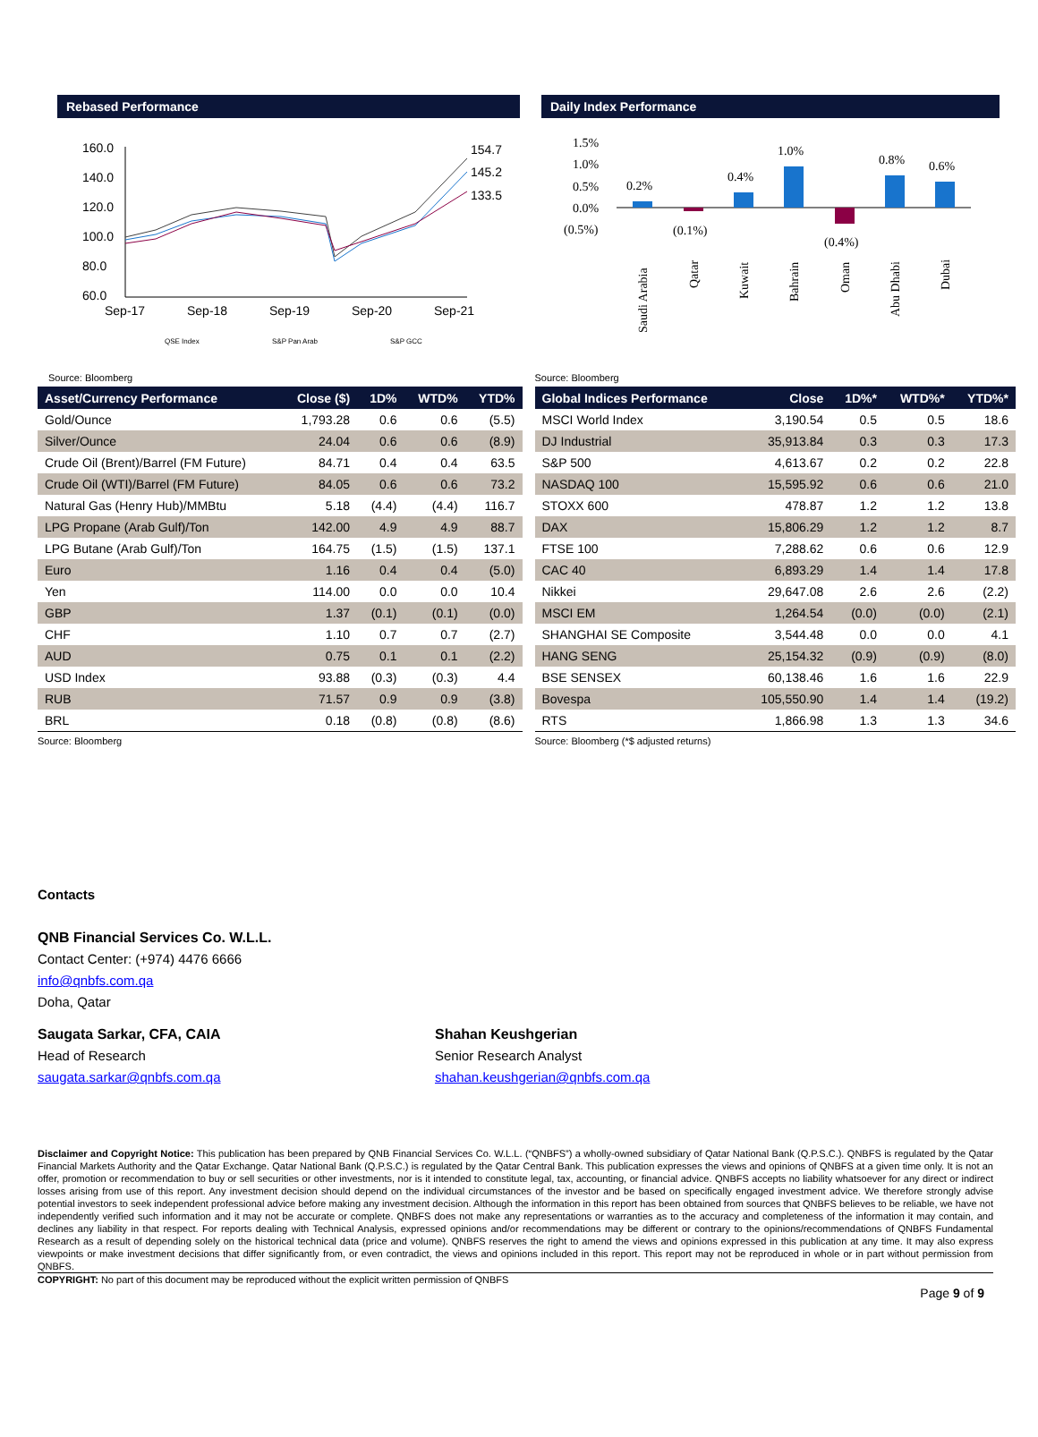Rebased Performance
160.0
140.0
120.0
100.0
80.0
60.0
Sep-17
Sep-18
Sep-19
Sep-20
Sep-21
154.7
145.2
133.5
QSE Index
S&P Pan Arab
S&P GCC
Daily Index Performance
1.5%
1.0%
0.5%
0.0%
(0.5%)
0.2%
(0.1%)
0.4%
1.0%
(0.4%)
0.8%
0.6%
Saudi Arabia
Qatar
Kuwait
Bahrain
Oman
Abu Dhabi
Dubai
Source: Bloomberg
| Asset/Currency Performance | Close ($) | 1D% | WTD% | YTD% |
| --- | --- | --- | --- | --- |
| Gold/Ounce | 1,793.28 | 0.6 | 0.6 | (5.5) |
| Silver/Ounce | 24.04 | 0.6 | 0.6 | (8.9) |
| Crude Oil (Brent)/Barrel (FM Future) | 84.71 | 0.4 | 0.4 | 63.5 |
| Crude Oil (WTI)/Barrel (FM Future) | 84.05 | 0.6 | 0.6 | 73.2 |
| Natural Gas (Henry Hub)/MMBtu | 5.18 | (4.4) | (4.4) | 116.7 |
| LPG Propane (Arab Gulf)/Ton | 142.00 | 4.9 | 4.9 | 88.7 |
| LPG Butane (Arab Gulf)/Ton | 164.75 | (1.5) | (1.5) | 137.1 |
| Euro | 1.16 | 0.4 | 0.4 | (5.0) |
| Yen | 114.00 | 0.0 | 0.0 | 10.4 |
| GBP | 1.37 | (0.1) | (0.1) | (0.0) |
| CHF | 1.10 | 0.7 | 0.7 | (2.7) |
| AUD | 0.75 | 0.1 | 0.1 | (2.2) |
| USD Index | 93.88 | (0.3) | (0.3) | 4.4 |
| RUB | 71.57 | 0.9 | 0.9 | (3.8) |
| BRL | 0.18 | (0.8) | (0.8) | (8.6) |
Source: Bloomberg
Source: Bloomberg
| Global Indices Performance | Close | 1D%* | WTD%* | YTD%* |
| --- | --- | --- | --- | --- |
| MSCI World Index | 3,190.54 | 0.5 | 0.5 | 18.6 |
| DJ Industrial | 35,913.84 | 0.3 | 0.3 | 17.3 |
| S&P 500 | 4,613.67 | 0.2 | 0.2 | 22.8 |
| NASDAQ 100 | 15,595.92 | 0.6 | 0.6 | 21.0 |
| STOXX 600 | 478.87 | 1.2 | 1.2 | 13.8 |
| DAX | 15,806.29 | 1.2 | 1.2 | 8.7 |
| FTSE 100 | 7,288.62 | 0.6 | 0.6 | 12.9 |
| CAC 40 | 6,893.29 | 1.4 | 1.4 | 17.8 |
| Nikkei | 29,647.08 | 2.6 | 2.6 | (2.2) |
| MSCI EM | 1,264.54 | (0.0) | (0.0) | (2.1) |
| SHANGHAI SE Composite | 3,544.48 | 0.0 | 0.0 | 4.1 |
| HANG SENG | 25,154.32 | (0.9) | (0.9) | (8.0) |
| BSE SENSEX | 60,138.46 | 1.6 | 1.6 | 22.9 |
| Bovespa | 105,550.90 | 1.4 | 1.4 | (19.2) |
| RTS | 1,866.98 | 1.3 | 1.3 | 34.6 |
Source: Bloomberg (*$ adjusted returns)
Contacts
QNB Financial Services Co. W.L.L.
Contact Center: (+974) 4476 6666
info@qnbfs.com.qa
Doha, Qatar
Saugata Sarkar, CFA, CAIA
Head of Research
saugata.sarkar@qnbfs.com.qa
Shahan Keushgerian
Senior Research Analyst
shahan.keushgerian@qnbfs.com.qa
Disclaimer and Copyright Notice: This publication has been prepared by QNB Financial Services Co. W.L.L. (“QNBFS”) a wholly-owned subsidiary of Qatar National Bank (Q.P.S.C.). QNBFS is regulated by the Qatar Financial Markets Authority and the Qatar Exchange. Qatar National Bank (Q.P.S.C.) is regulated by the Qatar Central Bank. This publication expresses the views and opinions of QNBFS at a given time only. It is not an offer, promotion or recommendation to buy or sell securities or other investments, nor is it intended to constitute legal, tax, accounting, or financial advice. QNBFS accepts no liability whatsoever for any direct or indirect losses arising from use of this report. Any investment decision should depend on the individual circumstances of the investor and be based on specifically engaged investment advice. We therefore strongly advise potential investors to seek independent professional advice before making any investment decision. Although the information in this report has been obtained from sources that QNBFS believes to be reliable, we have not independently verified such information and it may not be accurate or complete. QNBFS does not make any representations or warranties as to the accuracy and completeness of the information it may contain, and declines any liability in that respect. For reports dealing with Technical Analysis, expressed opinions and/or recommendations may be different or contrary to the opinions/recommendations of QNBFS Fundamental Research as a result of depending solely on the historical technical data (price and volume). QNBFS reserves the right to amend the views and opinions expressed in this publication at any time. It may also express viewpoints or make investment decisions that differ significantly from, or even contradict, the views and opinions included in this report. This report may not be reproduced in whole or in part without permission from QNBFS.
COPYRIGHT: No part of this document may be reproduced without the explicit written permission of QNBFS
Page 9 of 9